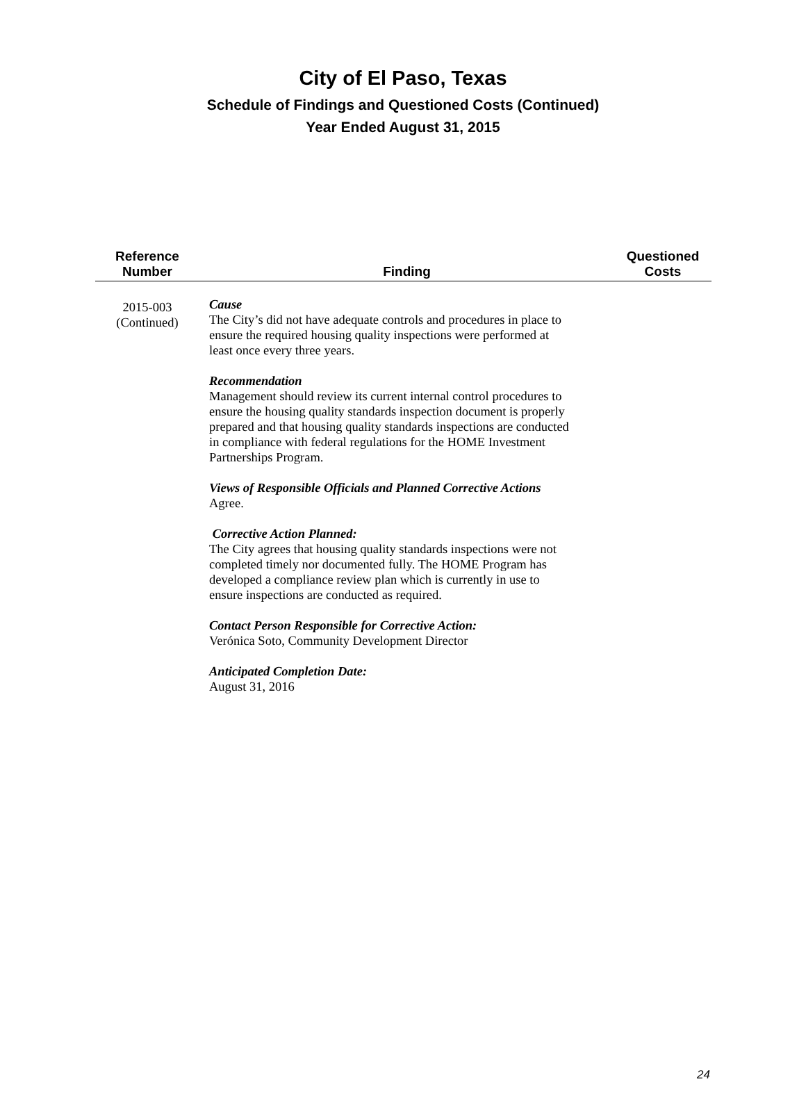City of El Paso, Texas
Schedule of Findings and Questioned Costs (Continued)
Year Ended August 31, 2015
| Reference Number | Finding | Questioned Costs |
| --- | --- | --- |
| 2015-003 (Continued) | Cause The City’s did not have adequate controls and procedures in place to ensure the required housing quality inspections were performed at least once every three years. Recommendation Management should review its current internal control procedures to ensure the housing quality standards inspection document is properly prepared and that housing quality standards inspections are conducted in compliance with federal regulations for the HOME Investment Partnerships Program. Views of Responsible Officials and Planned Corrective Actions Agree. Corrective Action Planned: The City agrees that housing quality standards inspections were not completed timely nor documented fully. The HOME Program has developed a compliance review plan which is currently in use to ensure inspections are conducted as required. Contact Person Responsible for Corrective Action: Verónica Soto, Community Development Director Anticipated Completion Date: August 31, 2016 | |
24